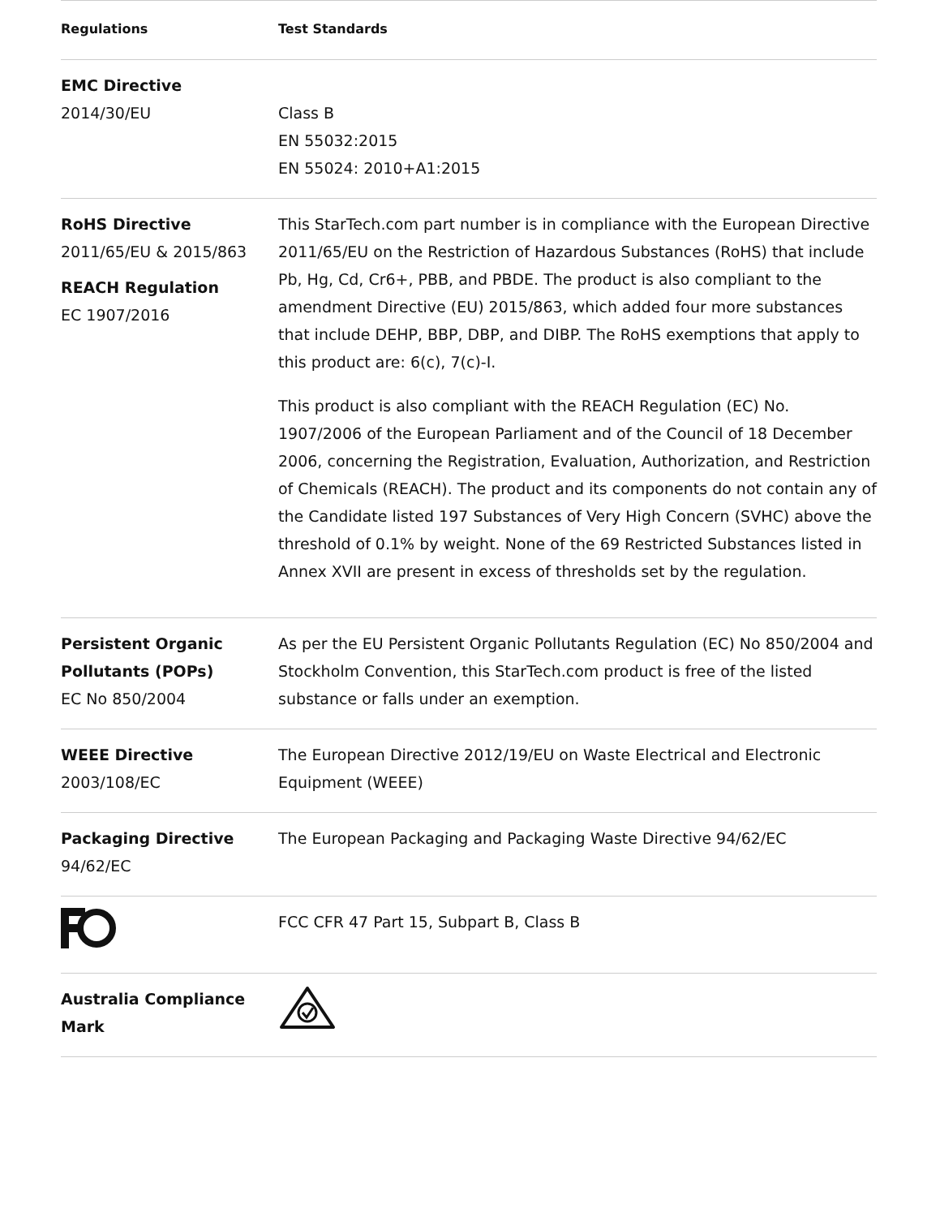| Regulations | Test Standards |
| --- | --- |
| EMC Directive 2014/30/EU | Class B EN 55032:2015 EN 55024: 2010+A1:2015 |
| RoHS Directive 2011/65/EU & 2015/863 REACH Regulation EC 1907/2016 | This StarTech.com part number is in compliance with the European Directive 2011/65/EU on the Restriction of Hazardous Substances (RoHS) that include Pb, Hg, Cd, Cr6+, PBB, and PBDE. The product is also compliant to the amendment Directive (EU) 2015/863, which added four more substances that include DEHP, BBP, DBP, and DIBP. The RoHS exemptions that apply to this product are: 6(c), 7(c)-I. This product is also compliant with the REACH Regulation (EC) No. 1907/2006 of the European Parliament and of the Council of 18 December 2006, concerning the Registration, Evaluation, Authorization, and Restriction of Chemicals (REACH). The product and its components do not contain any of the Candidate listed 197 Substances of Very High Concern (SVHC) above the threshold of 0.1% by weight. None of the 69 Restricted Substances listed in Annex XVII are present in excess of thresholds set by the regulation. |
| Persistent Organic Pollutants (POPs) EC No 850/2004 | As per the EU Persistent Organic Pollutants Regulation (EC) No 850/2004 and Stockholm Convention, this StarTech.com product is free of the listed substance or falls under an exemption. |
| WEEE Directive 2003/108/EC | The European Directive 2012/19/EU on Waste Electrical and Electronic Equipment (WEEE) |
| Packaging Directive 94/62/EC | The European Packaging and Packaging Waste Directive 94/62/EC |
| | FCC CFR 47 Part 15, Subpart B, Class B |
| Australia Compliance Mark | |